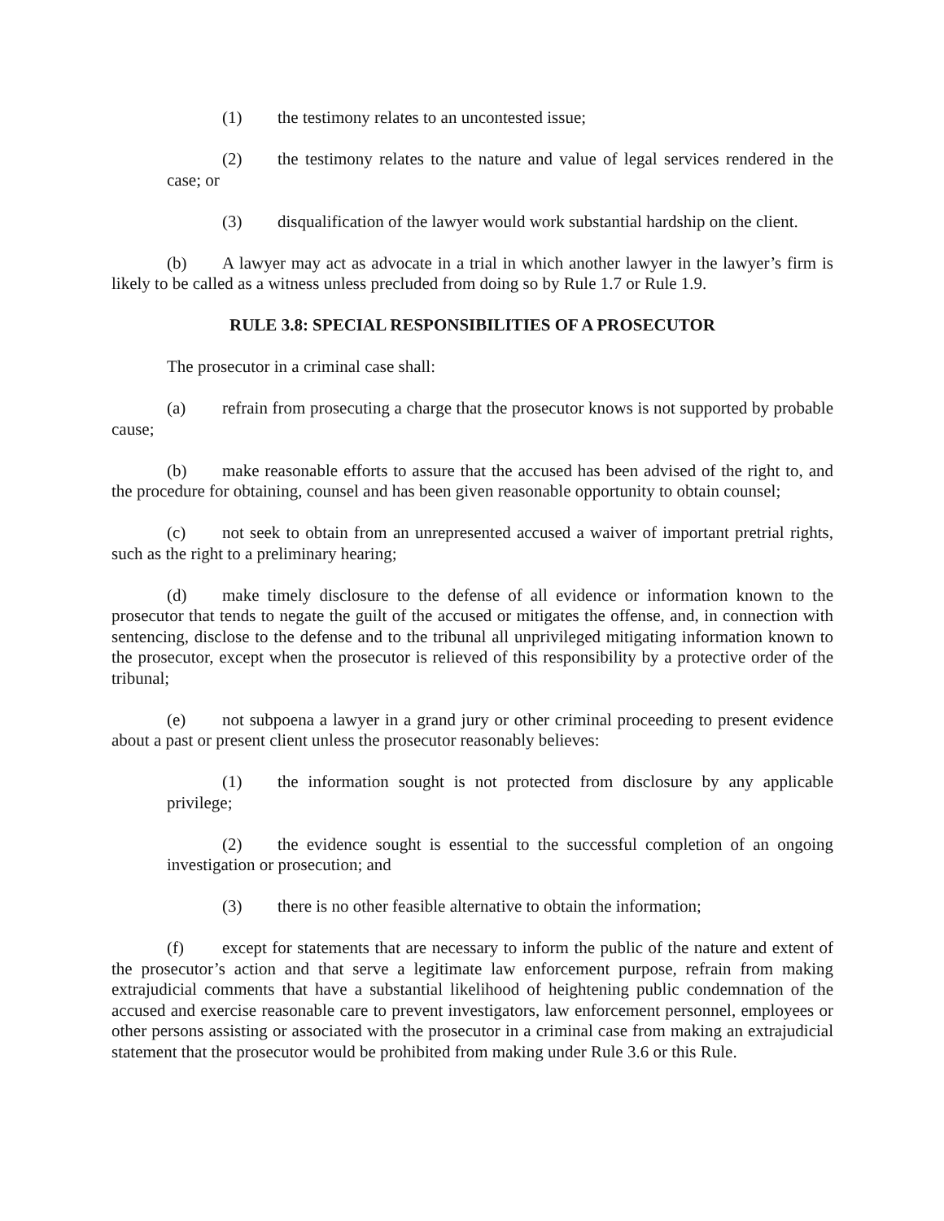(1) the testimony relates to an uncontested issue;
(2) the testimony relates to the nature and value of legal services rendered in the case; or
(3) disqualification of the lawyer would work substantial hardship on the client.
(b) A lawyer may act as advocate in a trial in which another lawyer in the lawyer’s firm is likely to be called as a witness unless precluded from doing so by Rule 1.7 or Rule 1.9.
RULE 3.8: SPECIAL RESPONSIBILITIES OF A PROSECUTOR
The prosecutor in a criminal case shall:
(a) refrain from prosecuting a charge that the prosecutor knows is not supported by probable cause;
(b) make reasonable efforts to assure that the accused has been advised of the right to, and the procedure for obtaining, counsel and has been given reasonable opportunity to obtain counsel;
(c) not seek to obtain from an unrepresented accused a waiver of important pretrial rights, such as the right to a preliminary hearing;
(d) make timely disclosure to the defense of all evidence or information known to the prosecutor that tends to negate the guilt of the accused or mitigates the offense, and, in connection with sentencing, disclose to the defense and to the tribunal all unprivileged mitigating information known to the prosecutor, except when the prosecutor is relieved of this responsibility by a protective order of the tribunal;
(e) not subpoena a lawyer in a grand jury or other criminal proceeding to present evidence about a past or present client unless the prosecutor reasonably believes:
(1) the information sought is not protected from disclosure by any applicable privilege;
(2) the evidence sought is essential to the successful completion of an ongoing investigation or prosecution; and
(3) there is no other feasible alternative to obtain the information;
(f) except for statements that are necessary to inform the public of the nature and extent of the prosecutor’s action and that serve a legitimate law enforcement purpose, refrain from making extrajudicial comments that have a substantial likelihood of heightening public condemnation of the accused and exercise reasonable care to prevent investigators, law enforcement personnel, employees or other persons assisting or associated with the prosecutor in a criminal case from making an extrajudicial statement that the prosecutor would be prohibited from making under Rule 3.6 or this Rule.